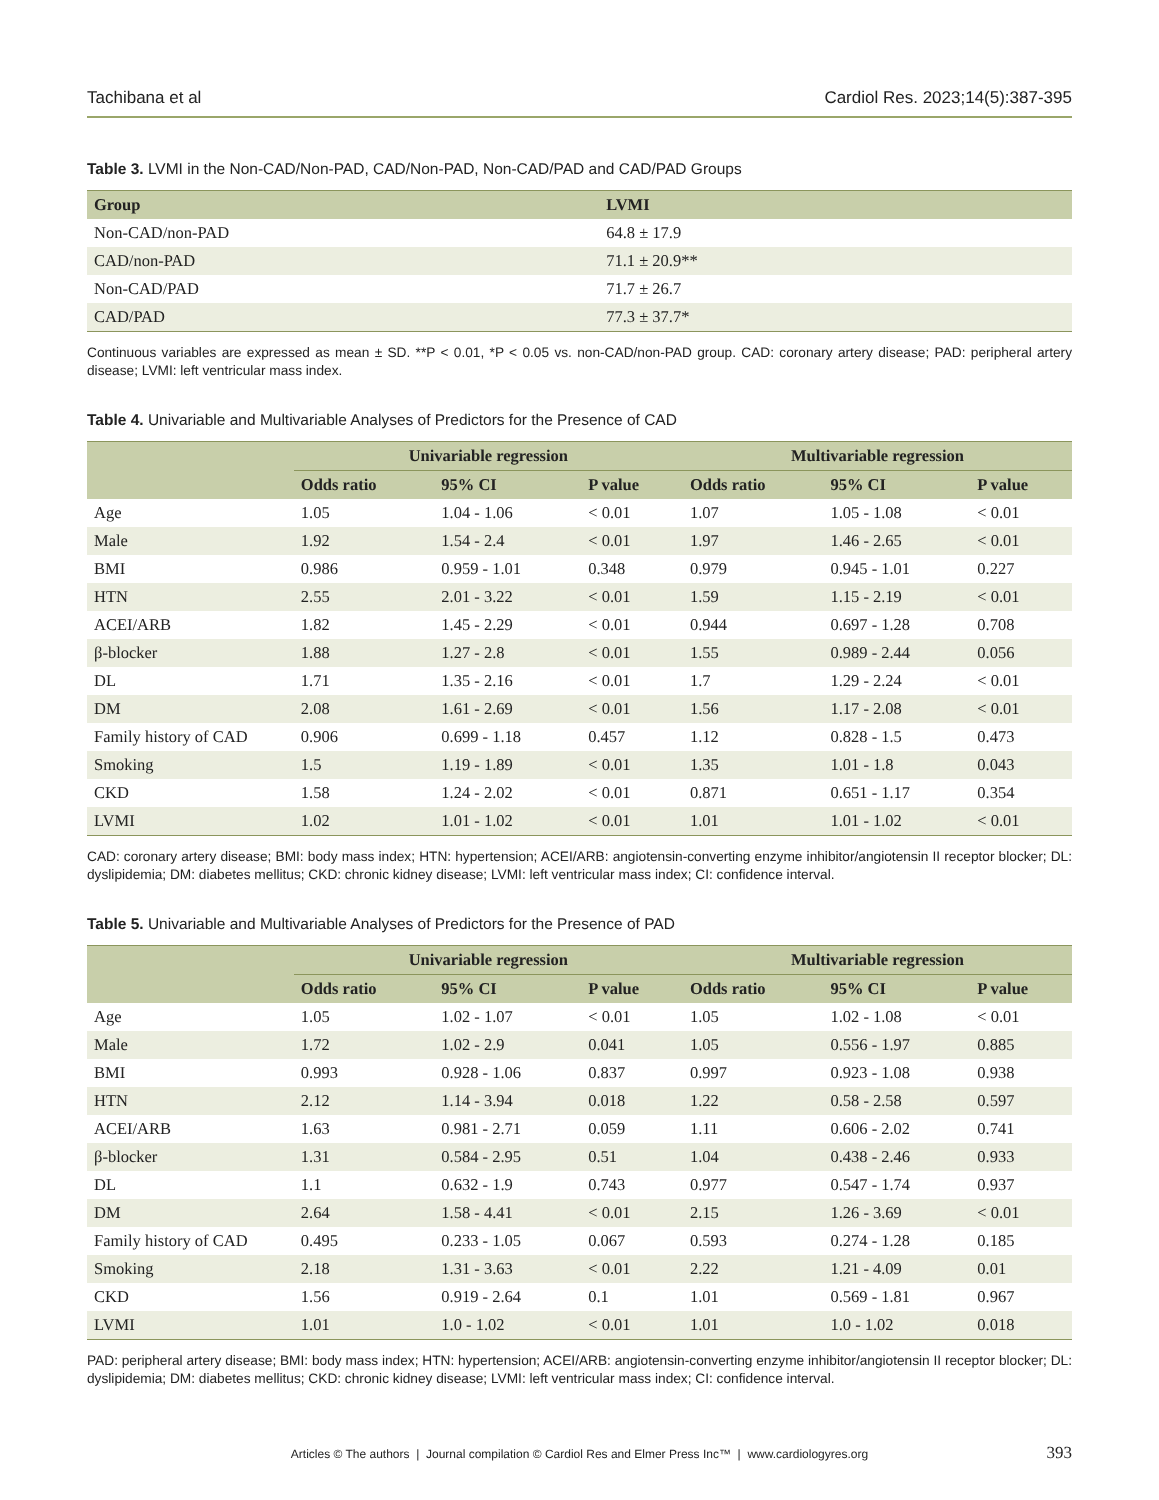Tachibana et al Cardiol Res. 2023;14(5):387-395
Table 3. LVMI in the Non-CAD/Non-PAD, CAD/Non-PAD, Non-CAD/PAD and CAD/PAD Groups
| Group | LVMI |
| --- | --- |
| Non-CAD/non-PAD | 64.8 ± 17.9 |
| CAD/non-PAD | 71.1 ± 20.9** |
| Non-CAD/PAD | 71.7 ± 26.7 |
| CAD/PAD | 77.3 ± 37.7* |
Continuous variables are expressed as mean ± SD. **P < 0.01, *P < 0.05 vs. non-CAD/non-PAD group. CAD: coronary artery disease; PAD: peripheral artery disease; LVMI: left ventricular mass index.
Table 4. Univariable and Multivariable Analyses of Predictors for the Presence of CAD
| | Univariable regression | | | Multivariable regression | | |
| --- | --- | --- | --- | --- | --- | --- |
| | Odds ratio | 95% CI | P value | Odds ratio | 95% CI | P value |
| Age | 1.05 | 1.04 - 1.06 | < 0.01 | 1.07 | 1.05 - 1.08 | < 0.01 |
| Male | 1.92 | 1.54 - 2.4 | < 0.01 | 1.97 | 1.46 - 2.65 | < 0.01 |
| BMI | 0.986 | 0.959 - 1.01 | 0.348 | 0.979 | 0.945 - 1.01 | 0.227 |
| HTN | 2.55 | 2.01 - 3.22 | < 0.01 | 1.59 | 1.15 - 2.19 | < 0.01 |
| ACEI/ARB | 1.82 | 1.45 - 2.29 | < 0.01 | 0.944 | 0.697 - 1.28 | 0.708 |
| β-blocker | 1.88 | 1.27 - 2.8 | < 0.01 | 1.55 | 0.989 - 2.44 | 0.056 |
| DL | 1.71 | 1.35 - 2.16 | < 0.01 | 1.7 | 1.29 - 2.24 | < 0.01 |
| DM | 2.08 | 1.61 - 2.69 | < 0.01 | 1.56 | 1.17 - 2.08 | < 0.01 |
| Family history of CAD | 0.906 | 0.699 - 1.18 | 0.457 | 1.12 | 0.828 - 1.5 | 0.473 |
| Smoking | 1.5 | 1.19 - 1.89 | < 0.01 | 1.35 | 1.01 - 1.8 | 0.043 |
| CKD | 1.58 | 1.24 - 2.02 | < 0.01 | 0.871 | 0.651 - 1.17 | 0.354 |
| LVMI | 1.02 | 1.01 - 1.02 | < 0.01 | 1.01 | 1.01 - 1.02 | < 0.01 |
CAD: coronary artery disease; BMI: body mass index; HTN: hypertension; ACEI/ARB: angiotensin-converting enzyme inhibitor/angiotensin II receptor blocker; DL: dyslipidemia; DM: diabetes mellitus; CKD: chronic kidney disease; LVMI: left ventricular mass index; CI: confidence interval.
Table 5. Univariable and Multivariable Analyses of Predictors for the Presence of PAD
| | Univariable regression | | | Multivariable regression | | |
| --- | --- | --- | --- | --- | --- | --- |
| | Odds ratio | 95% CI | P value | Odds ratio | 95% CI | P value |
| Age | 1.05 | 1.02 - 1.07 | < 0.01 | 1.05 | 1.02 - 1.08 | < 0.01 |
| Male | 1.72 | 1.02 - 2.9 | 0.041 | 1.05 | 0.556 - 1.97 | 0.885 |
| BMI | 0.993 | 0.928 - 1.06 | 0.837 | 0.997 | 0.923 - 1.08 | 0.938 |
| HTN | 2.12 | 1.14 - 3.94 | 0.018 | 1.22 | 0.58 - 2.58 | 0.597 |
| ACEI/ARB | 1.63 | 0.981 - 2.71 | 0.059 | 1.11 | 0.606 - 2.02 | 0.741 |
| β-blocker | 1.31 | 0.584 - 2.95 | 0.51 | 1.04 | 0.438 - 2.46 | 0.933 |
| DL | 1.1 | 0.632 - 1.9 | 0.743 | 0.977 | 0.547 - 1.74 | 0.937 |
| DM | 2.64 | 1.58 - 4.41 | < 0.01 | 2.15 | 1.26 - 3.69 | < 0.01 |
| Family history of CAD | 0.495 | 0.233 - 1.05 | 0.067 | 0.593 | 0.274 - 1.28 | 0.185 |
| Smoking | 2.18 | 1.31 - 3.63 | < 0.01 | 2.22 | 1.21 - 4.09 | 0.01 |
| CKD | 1.56 | 0.919 - 2.64 | 0.1 | 1.01 | 0.569 - 1.81 | 0.967 |
| LVMI | 1.01 | 1.0 - 1.02 | < 0.01 | 1.01 | 1.0 - 1.02 | 0.018 |
PAD: peripheral artery disease; BMI: body mass index; HTN: hypertension; ACEI/ARB: angiotensin-converting enzyme inhibitor/angiotensin II receptor blocker; DL: dyslipidemia; DM: diabetes mellitus; CKD: chronic kidney disease; LVMI: left ventricular mass index; CI: confidence interval.
Articles © The authors | Journal compilation © Cardiol Res and Elmer Press Inc™ | www.cardiologyres.org 393